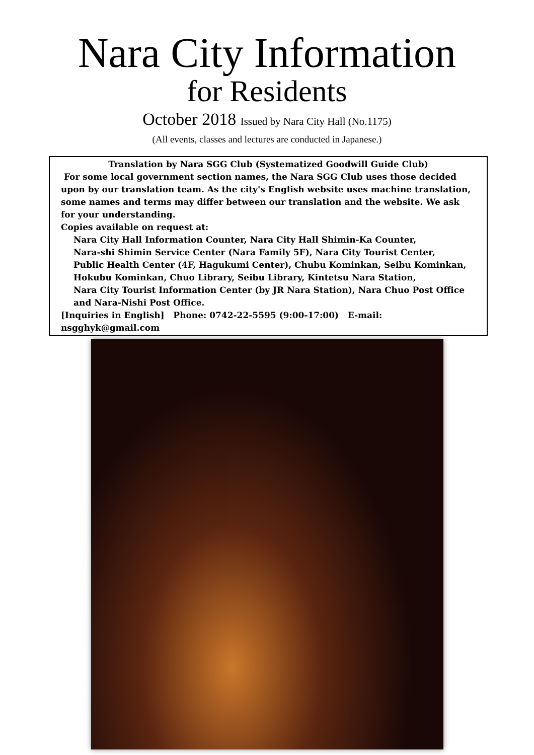Nara City Information
for Residents
October 2018 Issued by Nara City Hall (No.1175)
(All events, classes and lectures are conducted in Japanese.)
Translation by Nara SGG Club (Systematized Goodwill Guide Club)
For some local government section names, the Nara SGG Club uses those decided upon by our translation team. As the city's English website uses machine translation, some names and terms may differ between our translation and the website. We ask for your understanding.
Copies available on request at:
Nara City Hall Information Counter, Nara City Hall Shimin-Ka Counter,
Nara-shi Shimin Service Center (Nara Family 5F), Nara City Tourist Center,
Public Health Center (4F, Hagukumi Center), Chubu Kominkan, Seibu Kominkan,
Hokubu Kominkan, Chuo Library, Seibu Library, Kintetsu Nara Station,
Nara City Tourist Information Center (by JR Nara Station), Nara Chuo Post Office
and Nara-Nishi Post Office.
[Inquiries in English] Phone: 0742-22-5595 (9:00-17:00) E-mail: nsgghyk@gmail.com